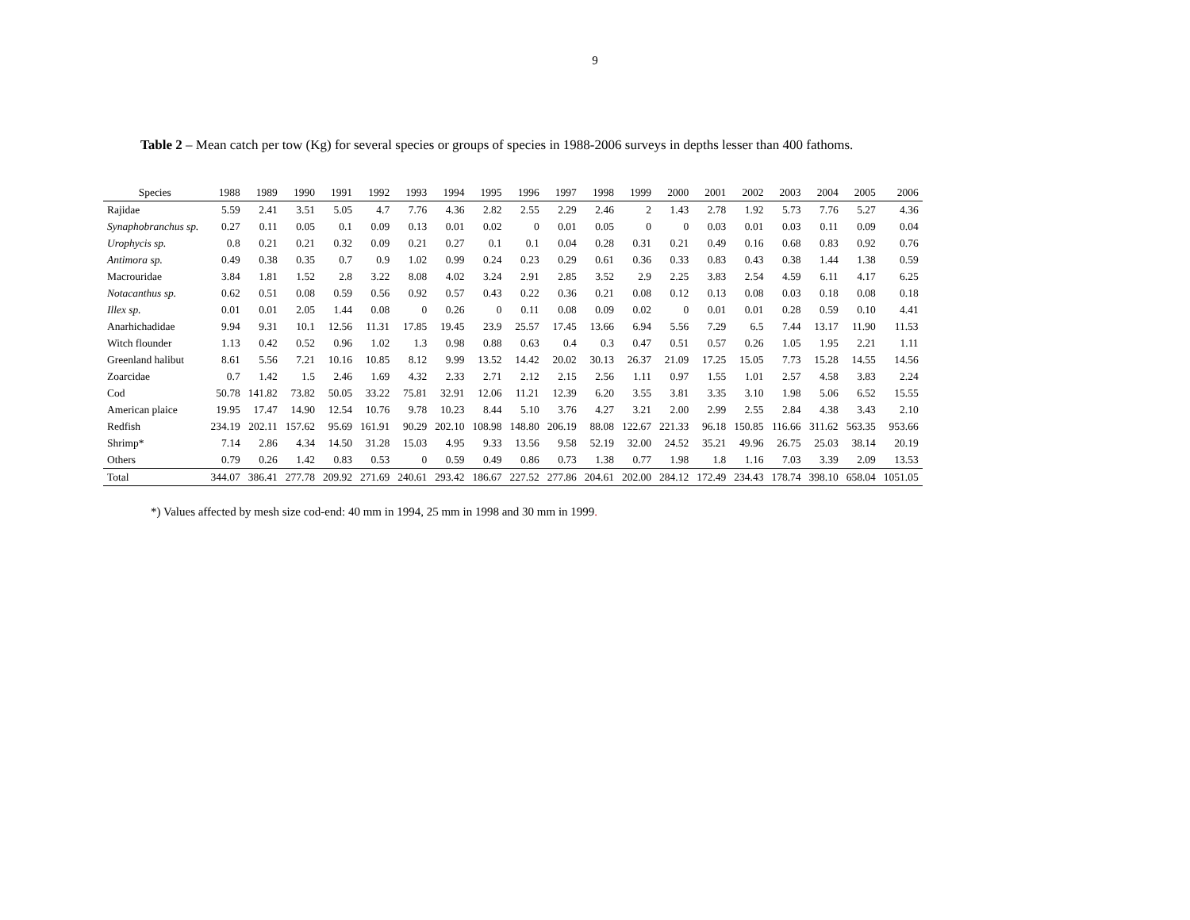9
Table 2 – Mean catch per tow (Kg) for several species or groups of species in 1988-2006 surveys in depths lesser than 400 fathoms.
| Species | 1988 | 1989 | 1990 | 1991 | 1992 | 1993 | 1994 | 1995 | 1996 | 1997 | 1998 | 1999 | 2000 | 2001 | 2002 | 2003 | 2004 | 2005 | 2006 |
| --- | --- | --- | --- | --- | --- | --- | --- | --- | --- | --- | --- | --- | --- | --- | --- | --- | --- | --- | --- |
| Rajidae | 5.59 | 2.41 | 3.51 | 5.05 | 4.7 | 7.76 | 4.36 | 2.82 | 2.55 | 2.29 | 2.46 | 2 | 1.43 | 2.78 | 1.92 | 5.73 | 7.76 | 5.27 | 4.36 |
| Synaphobranchus sp. | 0.27 | 0.11 | 0.05 | 0.1 | 0.09 | 0.13 | 0.01 | 0.02 | 0 | 0.01 | 0.05 | 0 | 0 | 0.03 | 0.01 | 0.03 | 0.11 | 0.09 | 0.04 |
| Urophycis sp. | 0.8 | 0.21 | 0.21 | 0.32 | 0.09 | 0.21 | 0.27 | 0.1 | 0.1 | 0.04 | 0.28 | 0.31 | 0.21 | 0.49 | 0.16 | 0.68 | 0.83 | 0.92 | 0.76 |
| Antimora sp. | 0.49 | 0.38 | 0.35 | 0.7 | 0.9 | 1.02 | 0.99 | 0.24 | 0.23 | 0.29 | 0.61 | 0.36 | 0.33 | 0.83 | 0.43 | 0.38 | 1.44 | 1.38 | 0.59 |
| Macrouridae | 3.84 | 1.81 | 1.52 | 2.8 | 3.22 | 8.08 | 4.02 | 3.24 | 2.91 | 2.85 | 3.52 | 2.9 | 2.25 | 3.83 | 2.54 | 4.59 | 6.11 | 4.17 | 6.25 |
| Notacanthus sp. | 0.62 | 0.51 | 0.08 | 0.59 | 0.56 | 0.92 | 0.57 | 0.43 | 0.22 | 0.36 | 0.21 | 0.08 | 0.12 | 0.13 | 0.08 | 0.03 | 0.18 | 0.08 | 0.18 |
| Illex sp. | 0.01 | 0.01 | 2.05 | 1.44 | 0.08 | 0 | 0.26 | 0 | 0.11 | 0.08 | 0.09 | 0.02 | 0 | 0.01 | 0.01 | 0.28 | 0.59 | 0.10 | 4.41 |
| Anarhichadidae | 9.94 | 9.31 | 10.1 | 12.56 | 11.31 | 17.85 | 19.45 | 23.9 | 25.57 | 17.45 | 13.66 | 6.94 | 5.56 | 7.29 | 6.5 | 7.44 | 13.17 | 11.90 | 11.53 |
| Witch flounder | 1.13 | 0.42 | 0.52 | 0.96 | 1.02 | 1.3 | 0.98 | 0.88 | 0.63 | 0.4 | 0.3 | 0.47 | 0.51 | 0.57 | 0.26 | 1.05 | 1.95 | 2.21 | 1.11 |
| Greenland halibut | 8.61 | 5.56 | 7.21 | 10.16 | 10.85 | 8.12 | 9.99 | 13.52 | 14.42 | 20.02 | 30.13 | 26.37 | 21.09 | 17.25 | 15.05 | 7.73 | 15.28 | 14.55 | 14.56 |
| Zoarcidae | 0.7 | 1.42 | 1.5 | 2.46 | 1.69 | 4.32 | 2.33 | 2.71 | 2.12 | 2.15 | 2.56 | 1.11 | 0.97 | 1.55 | 1.01 | 2.57 | 4.58 | 3.83 | 2.24 |
| Cod | 50.78 | 141.82 | 73.82 | 50.05 | 33.22 | 75.81 | 32.91 | 12.06 | 11.21 | 12.39 | 6.20 | 3.55 | 3.81 | 3.35 | 3.10 | 1.98 | 5.06 | 6.52 | 15.55 |
| American plaice | 19.95 | 17.47 | 14.90 | 12.54 | 10.76 | 9.78 | 10.23 | 8.44 | 5.10 | 3.76 | 4.27 | 3.21 | 2.00 | 2.99 | 2.55 | 2.84 | 4.38 | 3.43 | 2.10 |
| Redfish | 234.19 | 202.11 | 157.62 | 95.69 | 161.91 | 90.29 | 202.10 | 108.98 | 148.80 | 206.19 | 88.08 | 122.67 | 221.33 | 96.18 | 150.85 | 116.66 | 311.62 | 563.35 | 953.66 |
| Shrimp* | 7.14 | 2.86 | 4.34 | 14.50 | 31.28 | 15.03 | 4.95 | 9.33 | 13.56 | 9.58 | 52.19 | 32.00 | 24.52 | 35.21 | 49.96 | 26.75 | 25.03 | 38.14 | 20.19 |
| Others | 0.79 | 0.26 | 1.42 | 0.83 | 0.53 | 0 | 0.59 | 0.49 | 0.86 | 0.73 | 1.38 | 0.77 | 1.98 | 1.8 | 1.16 | 7.03 | 3.39 | 2.09 | 13.53 |
| Total | 344.07 | 386.41 | 277.78 | 209.92 | 271.69 | 240.61 | 293.42 | 186.67 | 227.52 | 277.86 | 204.61 | 202.00 | 284.12 | 172.49 | 234.43 | 178.74 | 398.10 | 658.04 | 1051.05 |
*) Values affected by mesh size cod-end: 40 mm in 1994, 25 mm in 1998 and 30 mm in 1999.